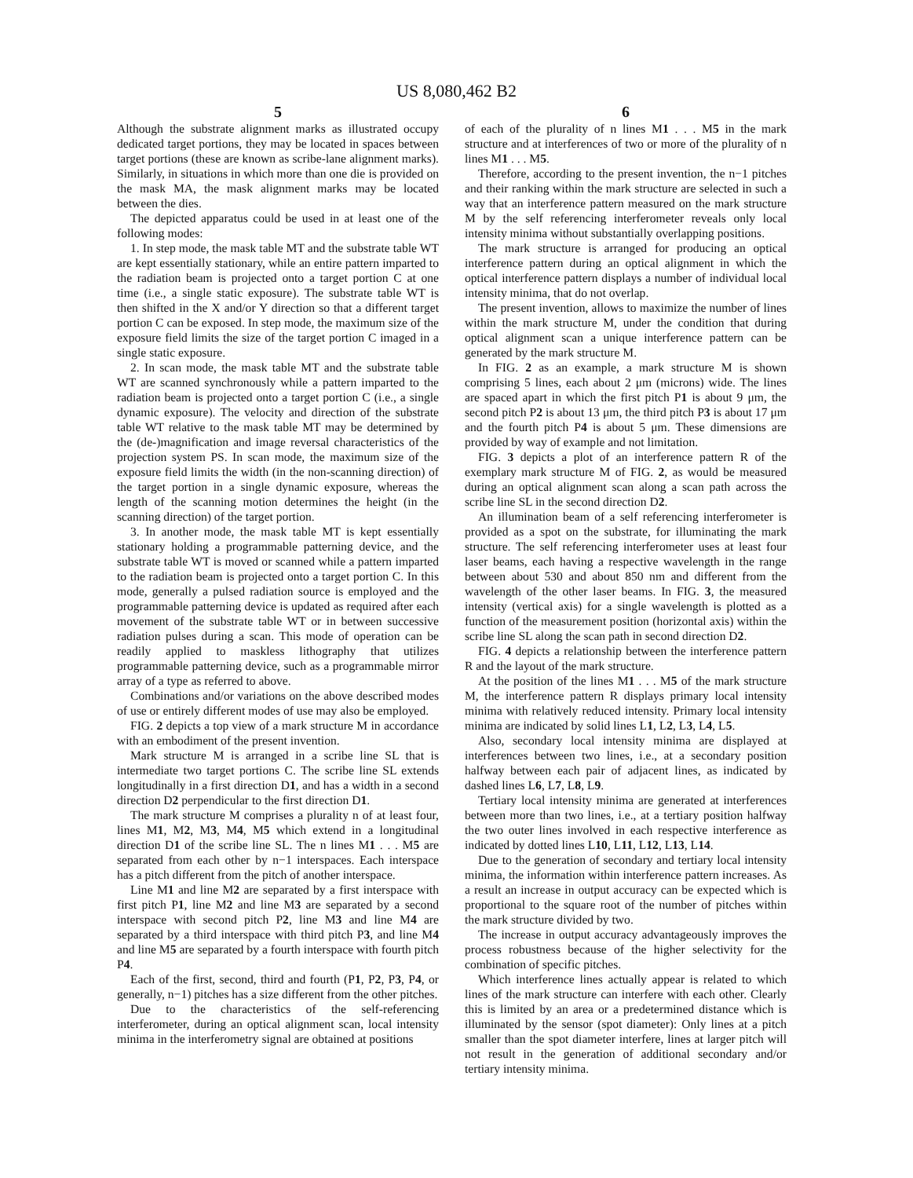US 8,080,462 B2
5
Although the substrate alignment marks as illustrated occupy dedicated target portions, they may be located in spaces between target portions (these are known as scribe-lane alignment marks). Similarly, in situations in which more than one die is provided on the mask MA, the mask alignment marks may be located between the dies.
The depicted apparatus could be used in at least one of the following modes:
1. In step mode, the mask table MT and the substrate table WT are kept essentially stationary, while an entire pattern imparted to the radiation beam is projected onto a target portion C at one time (i.e., a single static exposure). The substrate table WT is then shifted in the X and/or Y direction so that a different target portion C can be exposed. In step mode, the maximum size of the exposure field limits the size of the target portion C imaged in a single static exposure.
2. In scan mode, the mask table MT and the substrate table WT are scanned synchronously while a pattern imparted to the radiation beam is projected onto a target portion C (i.e., a single dynamic exposure). The velocity and direction of the substrate table WT relative to the mask table MT may be determined by the (de-)magnification and image reversal characteristics of the projection system PS. In scan mode, the maximum size of the exposure field limits the width (in the non-scanning direction) of the target portion in a single dynamic exposure, whereas the length of the scanning motion determines the height (in the scanning direction) of the target portion.
3. In another mode, the mask table MT is kept essentially stationary holding a programmable patterning device, and the substrate table WT is moved or scanned while a pattern imparted to the radiation beam is projected onto a target portion C. In this mode, generally a pulsed radiation source is employed and the programmable patterning device is updated as required after each movement of the substrate table WT or in between successive radiation pulses during a scan. This mode of operation can be readily applied to maskless lithography that utilizes programmable patterning device, such as a programmable mirror array of a type as referred to above.
Combinations and/or variations on the above described modes of use or entirely different modes of use may also be employed.
FIG. 2 depicts a top view of a mark structure M in accordance with an embodiment of the present invention.
Mark structure M is arranged in a scribe line SL that is intermediate two target portions C. The scribe line SL extends longitudinally in a first direction D1, and has a width in a second direction D2 perpendicular to the first direction D1.
The mark structure M comprises a plurality n of at least four, lines M1, M2, M3, M4, M5 which extend in a longitudinal direction D1 of the scribe line SL. The n lines M1 . . . M5 are separated from each other by n−1 interspaces. Each interspace has a pitch different from the pitch of another interspace.
Line M1 and line M2 are separated by a first interspace with first pitch P1, line M2 and line M3 are separated by a second interspace with second pitch P2, line M3 and line M4 are separated by a third interspace with third pitch P3, and line M4 and line M5 are separated by a fourth interspace with fourth pitch P4.
Each of the first, second, third and fourth (P1, P2, P3, P4, or generally, n−1) pitches has a size different from the other pitches.
Due to the characteristics of the self-referencing interferometer, during an optical alignment scan, local intensity minima in the interferometry signal are obtained at positions
6
of each of the plurality of n lines M1 . . . M5 in the mark structure and at interferences of two or more of the plurality of n lines M1 . . . M5.
Therefore, according to the present invention, the n−1 pitches and their ranking within the mark structure are selected in such a way that an interference pattern measured on the mark structure M by the self referencing interferometer reveals only local intensity minima without substantially overlapping positions.
The mark structure is arranged for producing an optical interference pattern during an optical alignment in which the optical interference pattern displays a number of individual local intensity minima, that do not overlap.
The present invention, allows to maximize the number of lines within the mark structure M, under the condition that during optical alignment scan a unique interference pattern can be generated by the mark structure M.
In FIG. 2 as an example, a mark structure M is shown comprising 5 lines, each about 2 μm (microns) wide. The lines are spaced apart in which the first pitch P1 is about 9 μm, the second pitch P2 is about 13 μm, the third pitch P3 is about 17 μm and the fourth pitch P4 is about 5 μm. These dimensions are provided by way of example and not limitation.
FIG. 3 depicts a plot of an interference pattern R of the exemplary mark structure M of FIG. 2, as would be measured during an optical alignment scan along a scan path across the scribe line SL in the second direction D2.
An illumination beam of a self referencing interferometer is provided as a spot on the substrate, for illuminating the mark structure. The self referencing interferometer uses at least four laser beams, each having a respective wavelength in the range between about 530 and about 850 nm and different from the wavelength of the other laser beams. In FIG. 3, the measured intensity (vertical axis) for a single wavelength is plotted as a function of the measurement position (horizontal axis) within the scribe line SL along the scan path in second direction D2.
FIG. 4 depicts a relationship between the interference pattern R and the layout of the mark structure.
At the position of the lines M1 . . . M5 of the mark structure M, the interference pattern R displays primary local intensity minima with relatively reduced intensity. Primary local intensity minima are indicated by solid lines L1, L2, L3, L4, L5.
Also, secondary local intensity minima are displayed at interferences between two lines, i.e., at a secondary position halfway between each pair of adjacent lines, as indicated by dashed lines L6, L7, L8, L9.
Tertiary local intensity minima are generated at interferences between more than two lines, i.e., at a tertiary position halfway the two outer lines involved in each respective interference as indicated by dotted lines L10, L11, L12, L13, L14.
Due to the generation of secondary and tertiary local intensity minima, the information within interference pattern increases. As a result an increase in output accuracy can be expected which is proportional to the square root of the number of pitches within the mark structure divided by two.
The increase in output accuracy advantageously improves the process robustness because of the higher selectivity for the combination of specific pitches.
Which interference lines actually appear is related to which lines of the mark structure can interfere with each other. Clearly this is limited by an area or a predetermined distance which is illuminated by the sensor (spot diameter): Only lines at a pitch smaller than the spot diameter interfere, lines at larger pitch will not result in the generation of additional secondary and/or tertiary intensity minima.